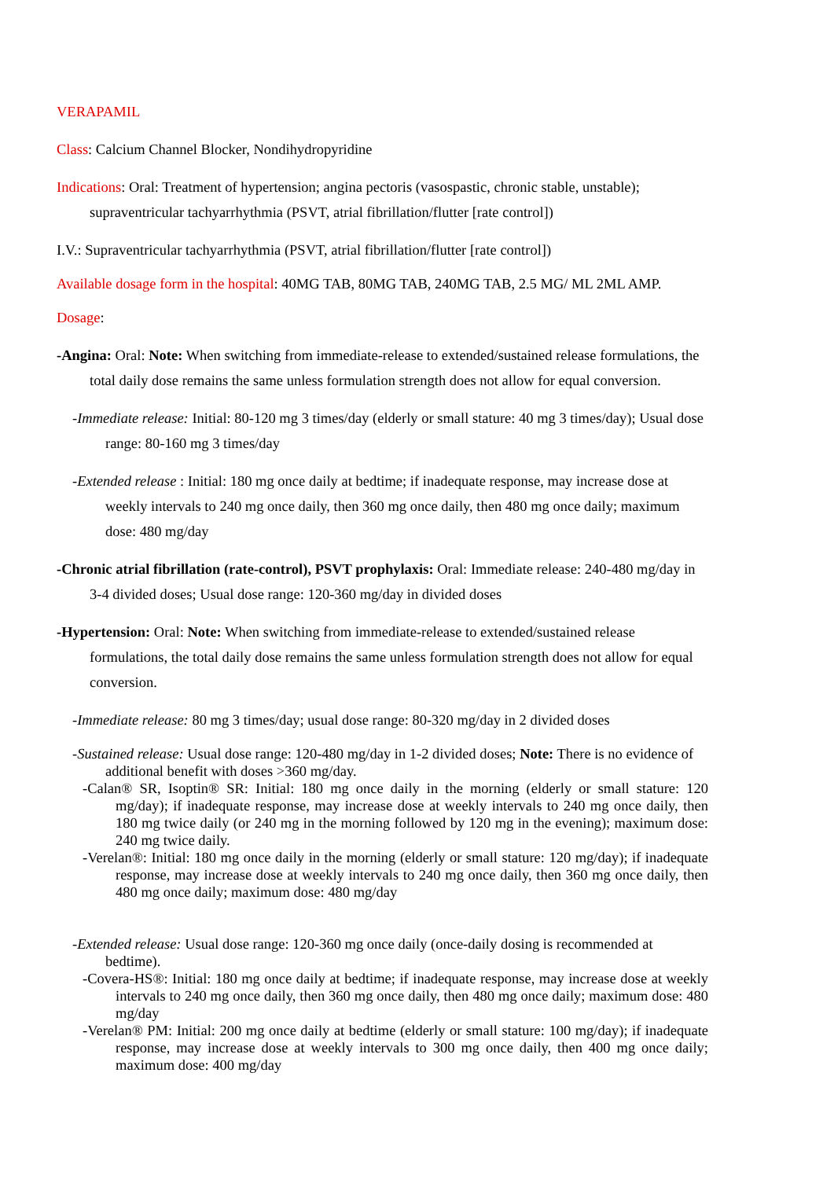VERAPAMIL
Class: Calcium Channel Blocker, Nondihydropyridine
Indications: Oral: Treatment of hypertension; angina pectoris (vasospastic, chronic stable, unstable); supraventricular tachyarrhythmia (PSVT, atrial fibrillation/flutter [rate control])
I.V.: Supraventricular tachyarrhythmia (PSVT, atrial fibrillation/flutter [rate control])
Available dosage form in the hospital: 40MG TAB, 80MG TAB, 240MG TAB, 2.5 MG/ ML 2ML AMP.
Dosage:
-Angina: Oral: Note: When switching from immediate-release to extended/sustained release formulations, the total daily dose remains the same unless formulation strength does not allow for equal conversion.
-Immediate release: Initial: 80-120 mg 3 times/day (elderly or small stature: 40 mg 3 times/day); Usual dose range: 80-160 mg 3 times/day
-Extended release : Initial: 180 mg once daily at bedtime; if inadequate response, may increase dose at weekly intervals to 240 mg once daily, then 360 mg once daily, then 480 mg once daily; maximum dose: 480 mg/day
-Chronic atrial fibrillation (rate-control), PSVT prophylaxis: Oral: Immediate release: 240-480 mg/day in 3-4 divided doses; Usual dose range: 120-360 mg/day in divided doses
-Hypertension: Oral: Note: When switching from immediate-release to extended/sustained release formulations, the total daily dose remains the same unless formulation strength does not allow for equal conversion.
-Immediate release: 80 mg 3 times/day; usual dose range: 80-320 mg/day in 2 divided doses
-Sustained release: Usual dose range: 120-480 mg/day in 1-2 divided doses; Note: There is no evidence of additional benefit with doses >360 mg/day.
-Calan® SR, Isoptin® SR: Initial: 180 mg once daily in the morning (elderly or small stature: 120 mg/day); if inadequate response, may increase dose at weekly intervals to 240 mg once daily, then 180 mg twice daily (or 240 mg in the morning followed by 120 mg in the evening); maximum dose: 240 mg twice daily.
-Verelan®: Initial: 180 mg once daily in the morning (elderly or small stature: 120 mg/day); if inadequate response, may increase dose at weekly intervals to 240 mg once daily, then 360 mg once daily, then 480 mg once daily; maximum dose: 480 mg/day
-Extended release: Usual dose range: 120-360 mg once daily (once-daily dosing is recommended at bedtime).
-Covera-HS®: Initial: 180 mg once daily at bedtime; if inadequate response, may increase dose at weekly intervals to 240 mg once daily, then 360 mg once daily, then 480 mg once daily; maximum dose: 480 mg/day
-Verelan® PM: Initial: 200 mg once daily at bedtime (elderly or small stature: 100 mg/day); if inadequate response, may increase dose at weekly intervals to 300 mg once daily, then 400 mg once daily; maximum dose: 400 mg/day